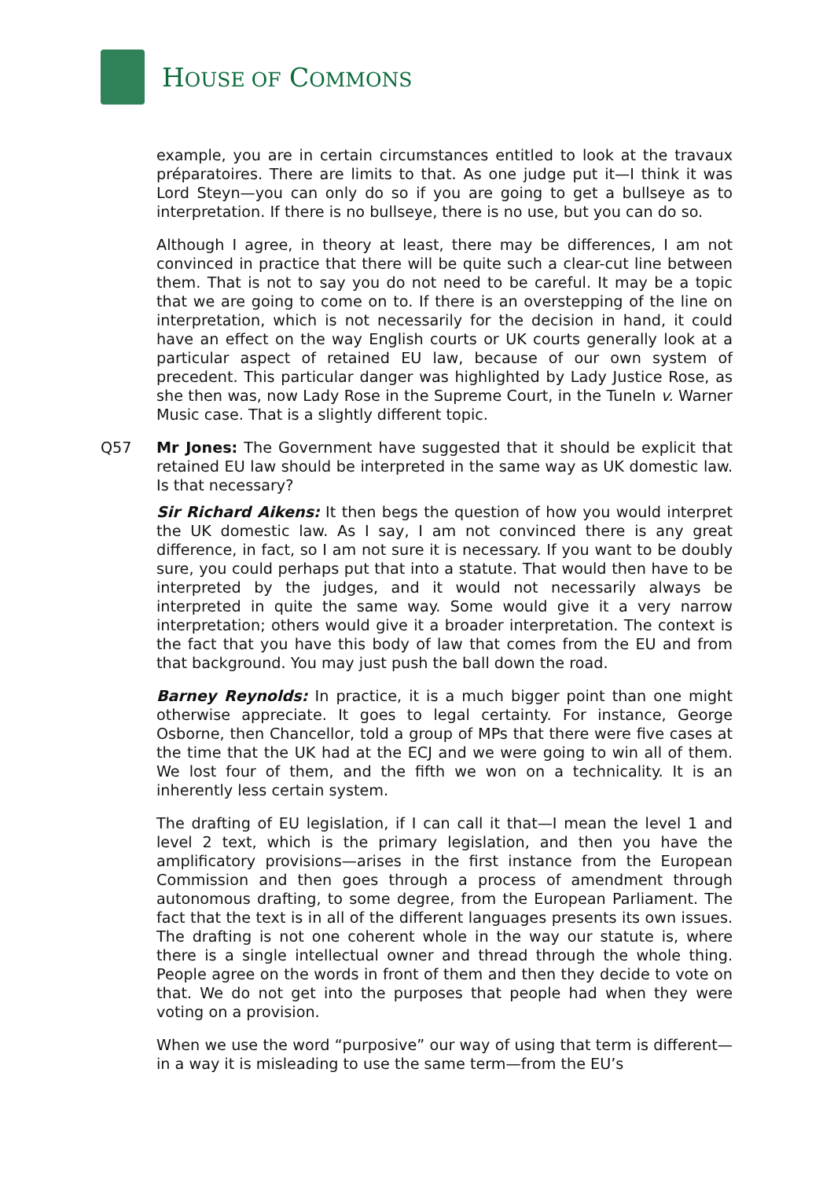HOUSE OF COMMONS
example, you are in certain circumstances entitled to look at the travaux préparatoires. There are limits to that. As one judge put it—I think it was Lord Steyn—you can only do so if you are going to get a bullseye as to interpretation. If there is no bullseye, there is no use, but you can do so.
Although I agree, in theory at least, there may be differences, I am not convinced in practice that there will be quite such a clear-cut line between them. That is not to say you do not need to be careful. It may be a topic that we are going to come on to. If there is an overstepping of the line on interpretation, which is not necessarily for the decision in hand, it could have an effect on the way English courts or UK courts generally look at a particular aspect of retained EU law, because of our own system of precedent. This particular danger was highlighted by Lady Justice Rose, as she then was, now Lady Rose in the Supreme Court, in the TuneIn v. Warner Music case. That is a slightly different topic.
Q57 Mr Jones: The Government have suggested that it should be explicit that retained EU law should be interpreted in the same way as UK domestic law. Is that necessary?
Sir Richard Aikens: It then begs the question of how you would interpret the UK domestic law. As I say, I am not convinced there is any great difference, in fact, so I am not sure it is necessary. If you want to be doubly sure, you could perhaps put that into a statute. That would then have to be interpreted by the judges, and it would not necessarily always be interpreted in quite the same way. Some would give it a very narrow interpretation; others would give it a broader interpretation. The context is the fact that you have this body of law that comes from the EU and from that background. You may just push the ball down the road.
Barney Reynolds: In practice, it is a much bigger point than one might otherwise appreciate. It goes to legal certainty. For instance, George Osborne, then Chancellor, told a group of MPs that there were five cases at the time that the UK had at the ECJ and we were going to win all of them. We lost four of them, and the fifth we won on a technicality. It is an inherently less certain system.
The drafting of EU legislation, if I can call it that—I mean the level 1 and level 2 text, which is the primary legislation, and then you have the amplificatory provisions—arises in the first instance from the European Commission and then goes through a process of amendment through autonomous drafting, to some degree, from the European Parliament. The fact that the text is in all of the different languages presents its own issues. The drafting is not one coherent whole in the way our statute is, where there is a single intellectual owner and thread through the whole thing. People agree on the words in front of them and then they decide to vote on that. We do not get into the purposes that people had when they were voting on a provision.
When we use the word “purposive” our way of using that term is different—in a way it is misleading to use the same term—from the EU’s